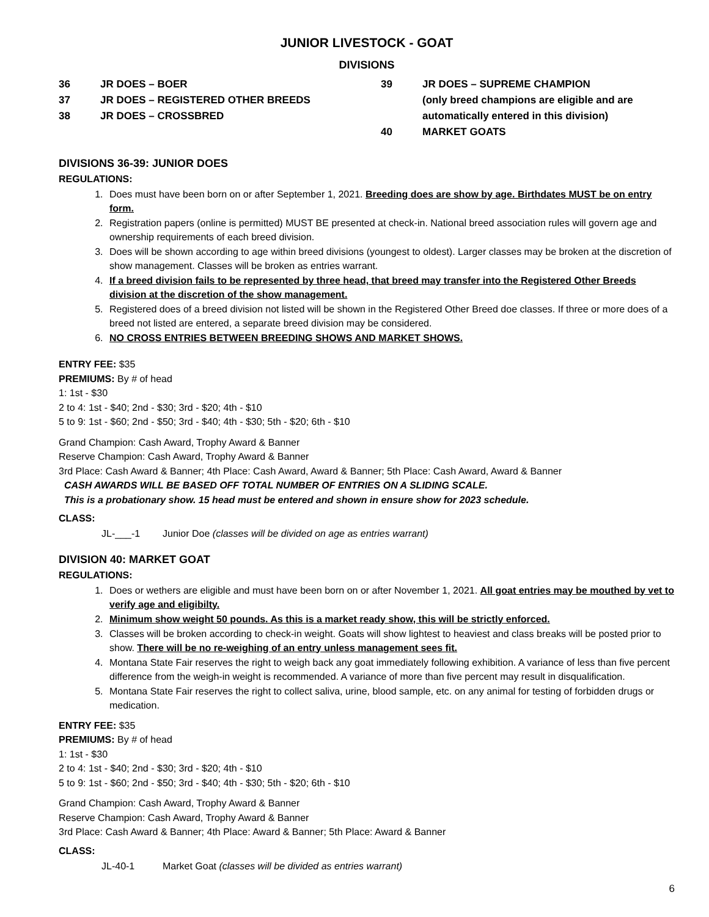JUNIOR LIVESTOCK - GOAT
DIVISIONS
36 JR DOES – BOER
37 JR DOES – REGISTERED OTHER BREEDS
38 JR DOES – CROSSBRED
39 JR DOES – SUPREME CHAMPION
(only breed champions are eligible and are
automatically entered in this division)
40 MARKET GOATS
DIVISIONS 36-39: JUNIOR DOES
REGULATIONS:
1. Does must have been born on or after September 1, 2021. Breeding does are show by age. Birthdates MUST be on entry form.
2. Registration papers (online is permitted) MUST BE presented at check-in. National breed association rules will govern age and ownership requirements of each breed division.
3. Does will be shown according to age within breed divisions (youngest to oldest). Larger classes may be broken at the discretion of show management. Classes will be broken as entries warrant.
4. If a breed division fails to be represented by three head, that breed may transfer into the Registered Other Breeds division at the discretion of the show management.
5. Registered does of a breed division not listed will be shown in the Registered Other Breed doe classes. If three or more does of a breed not listed are entered, a separate breed division may be considered.
6. NO CROSS ENTRIES BETWEEN BREEDING SHOWS AND MARKET SHOWS.
ENTRY FEE: $35
PREMIUMS: By # of head
1: 1st - $30
2 to 4: 1st - $40; 2nd - $30; 3rd - $20; 4th - $10
5 to 9: 1st - $60; 2nd - $50; 3rd - $40; 4th - $30; 5th - $20; 6th - $10
Grand Champion: Cash Award, Trophy Award & Banner
Reserve Champion: Cash Award, Trophy Award & Banner
3rd Place: Cash Award & Banner; 4th Place: Cash Award, Award & Banner; 5th Place: Cash Award, Award & Banner
CASH AWARDS WILL BE BASED OFF TOTAL NUMBER OF ENTRIES ON A SLIDING SCALE.
This is a probationary show. 15 head must be entered and shown in ensure show for 2023 schedule.
CLASS:
JL-___-1 Junior Doe (classes will be divided on age as entries warrant)
DIVISION 40: MARKET GOAT
REGULATIONS:
1. Does or wethers are eligible and must have been born on or after November 1, 2021. All goat entries may be mouthed by vet to verify age and eligibilty.
2. Minimum show weight 50 pounds. As this is a market ready show, this will be strictly enforced.
3. Classes will be broken according to check-in weight. Goats will show lightest to heaviest and class breaks will be posted prior to show. There will be no re-weighing of an entry unless management sees fit.
4. Montana State Fair reserves the right to weigh back any goat immediately following exhibition. A variance of less than five percent difference from the weigh-in weight is recommended. A variance of more than five percent may result in disqualification.
5. Montana State Fair reserves the right to collect saliva, urine, blood sample, etc. on any animal for testing of forbidden drugs or medication.
ENTRY FEE: $35
PREMIUMS: By # of head
1: 1st - $30
2 to 4: 1st - $40; 2nd - $30; 3rd - $20; 4th - $10
5 to 9: 1st - $60; 2nd - $50; 3rd - $40; 4th - $30; 5th - $20; 6th - $10
Grand Champion: Cash Award, Trophy Award & Banner
Reserve Champion: Cash Award, Trophy Award & Banner
3rd Place: Cash Award & Banner; 4th Place: Award & Banner; 5th Place: Award & Banner
CLASS:
JL-40-1 Market Goat (classes will be divided as entries warrant)
6